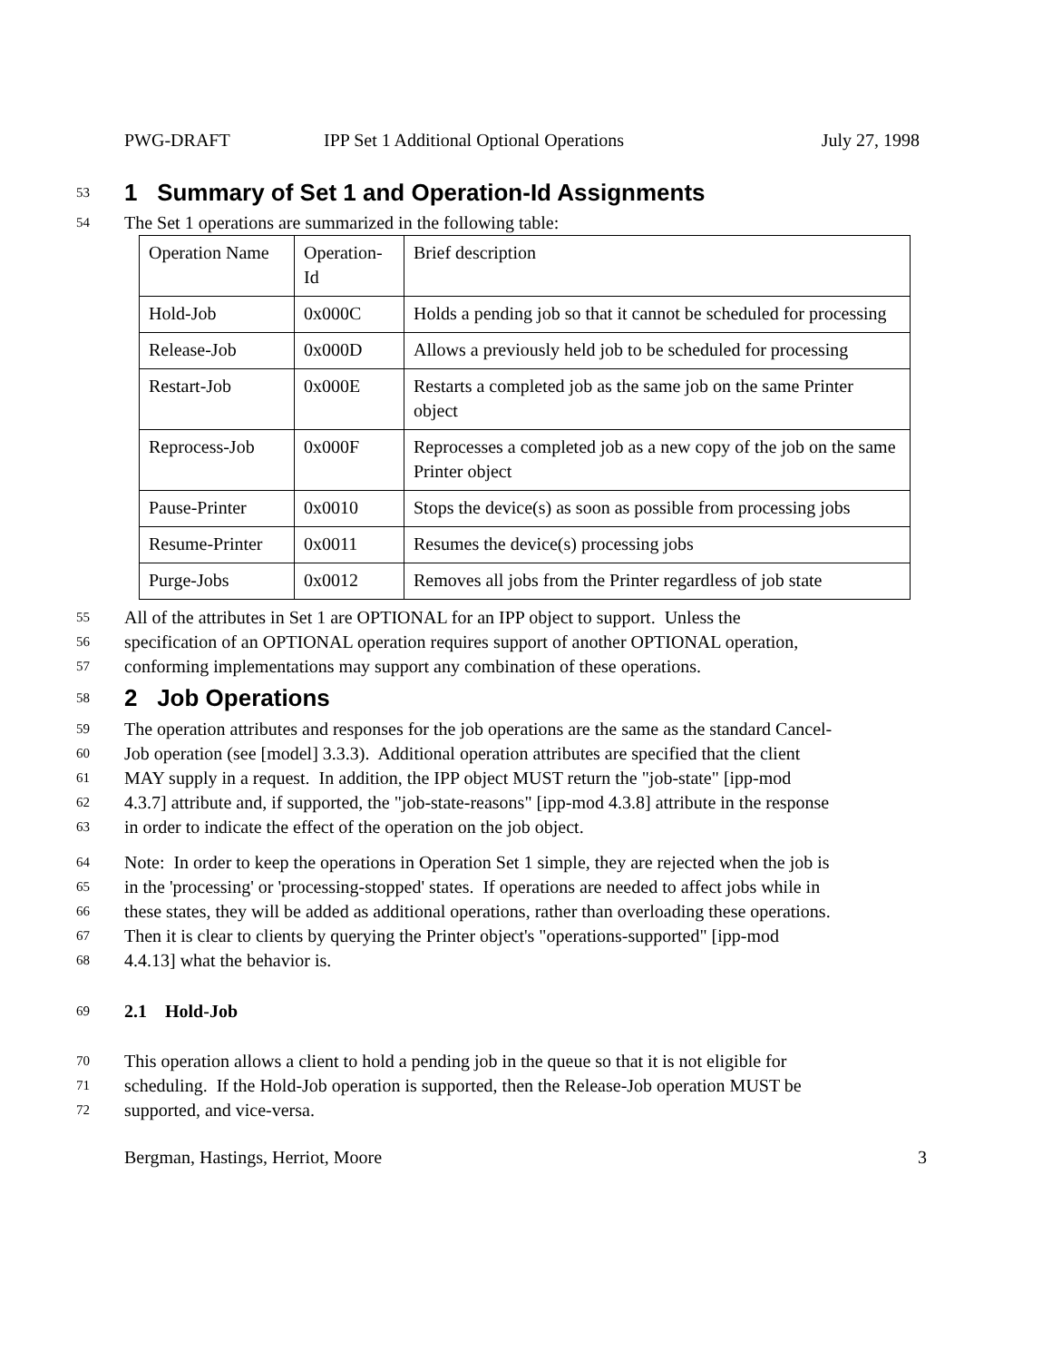PWG-DRAFT IPP Set 1 Additional Optional Operations July 27, 1998
53
1 Summary of Set 1 and Operation-Id Assignments
54
The Set 1 operations are summarized in the following table:
| Operation Name | Operation-Id | Brief description |
| Hold-Job | 0x000C | Holds a pending job so that it cannot be scheduled for processing |
| Release-Job | 0x000D | Allows a previously held job to be scheduled for processing |
| Restart-Job | 0x000E | Restarts a completed job as the same job on the same Printer object |
| Reprocess-Job | 0x000F | Reprocesses a completed job as a new copy of the job on the same Printer object |
| Pause-Printer | 0x0010 | Stops the device(s) as soon as possible from processing jobs |
| Resume-Printer | 0x0011 | Resumes the device(s) processing jobs |
| Purge-Jobs | 0x0012 | Removes all jobs from the Printer regardless of job state |
55
All of the attributes in Set 1 are OPTIONAL for an IPP object to support. Unless the
56
specification of an OPTIONAL operation requires support of another OPTIONAL operation,
57
conforming implementations may support any combination of these operations.
58
2 Job Operations
59
The operation attributes and responses for the job operations are the same as the standard Cancel-
60
Job operation (see [model] 3.3.3). Additional operation attributes are specified that the client
61
MAY supply in a request. In addition, the IPP object MUST return the "job-state" [ipp-mod
62
4.3.7] attribute and, if supported, the "job-state-reasons" [ipp-mod 4.3.8] attribute in the response
63
in order to indicate the effect of the operation on the job object.
64
Note: In order to keep the operations in Operation Set 1 simple, they are rejected when the job is
65
in the 'processing' or 'processing-stopped' states. If operations are needed to affect jobs while in
66
these states, they will be added as additional operations, rather than overloading these operations.
67
Then it is clear to clients by querying the Printer object's "operations-supported" [ipp-mod
68
4.4.13] what the behavior is.
69
2.1 Hold-Job
70
This operation allows a client to hold a pending job in the queue so that it is not eligible for
71
scheduling. If the Hold-Job operation is supported, then the Release-Job operation MUST be
72
supported, and vice-versa.
Bergman, Hastings, Herriot, Moore 3